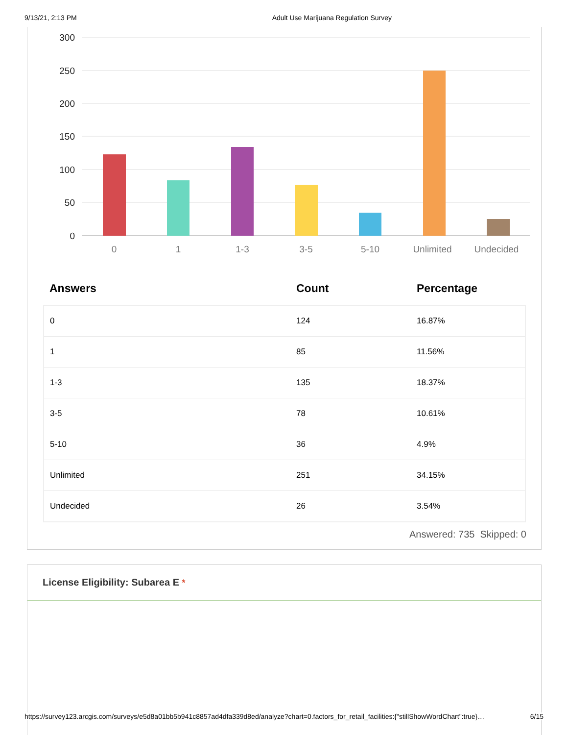9/13/21, 2:13 PM Adult Use Marijuana Regulation Survey
300
250
200
150
100
50
0
0
1
1-3
3-5
5-10
Unlimited
Undecided
| Answers | Count | Percentage |
| --- | --- | --- |
| 0 | 124 | 16.87% |
| 1 | 85 | 11.56% |
| 1-3 | 135 | 18.37% |
| 3-5 | 78 | 10.61% |
| 5-10 | 36 | 4.9% |
| Unlimited | 251 | 34.15% |
| Undecided | 26 | 3.54% |
Answered: 735 Skipped: 0
License Eligibility: Subarea E *
https://survey123.arcgis.com/surveys/e5d8a01bb5b941c8857ad4dfa339d8ed/analyze?chart=0.factors_for_retail_facilities:{"stillShowWordChart":true}… 6/15